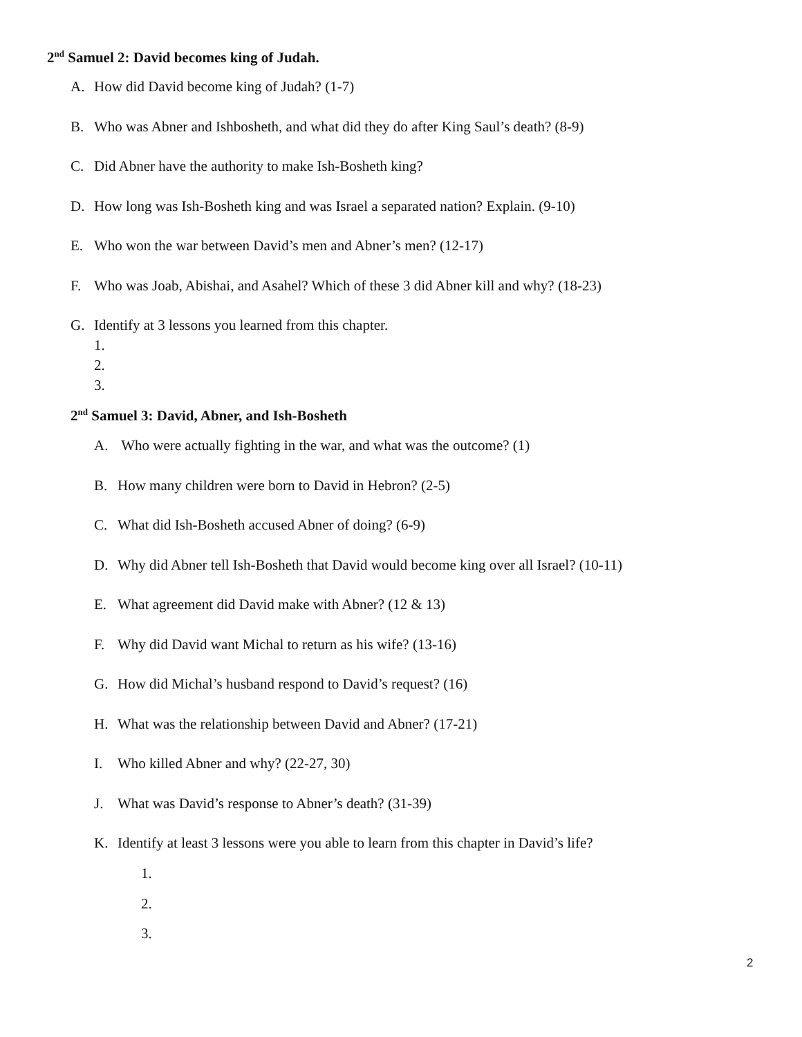2<sup>nd</sup> Samuel 2: David becomes king of Judah.
A. How did David become king of Judah? (1-7)
B. Who was Abner and Ishbosheth, and what did they do after King Saul’s death? (8-9)
C. Did Abner have the authority to make Ish-Bosheth king?
D. How long was Ish-Bosheth king and was Israel a separated nation? Explain. (9-10)
E. Who won the war between David’s men and Abner’s men? (12-17)
F. Who was Joab, Abishai, and Asahel? Which of these 3 did Abner kill and why? (18-23)
G. Identify at 3 lessons you learned from this chapter.
1.
2.
3.
2<sup>nd</sup> Samuel 3: David, Abner, and Ish-Bosheth
A. Who were actually fighting in the war, and what was the outcome? (1)
B. How many children were born to David in Hebron? (2-5)
C. What did Ish-Bosheth accused Abner of doing? (6-9)
D. Why did Abner tell Ish-Bosheth that David would become king over all Israel? (10-11)
E. What agreement did David make with Abner? (12 & 13)
F. Why did David want Michal to return as his wife? (13-16)
G. How did Michal’s husband respond to David’s request? (16)
H. What was the relationship between David and Abner? (17-21)
I. Who killed Abner and why? (22-27, 30)
J. What was David’s response to Abner’s death? (31-39)
K. Identify at least 3 lessons were you able to learn from this chapter in David’s life?
1.
2.
3.
2